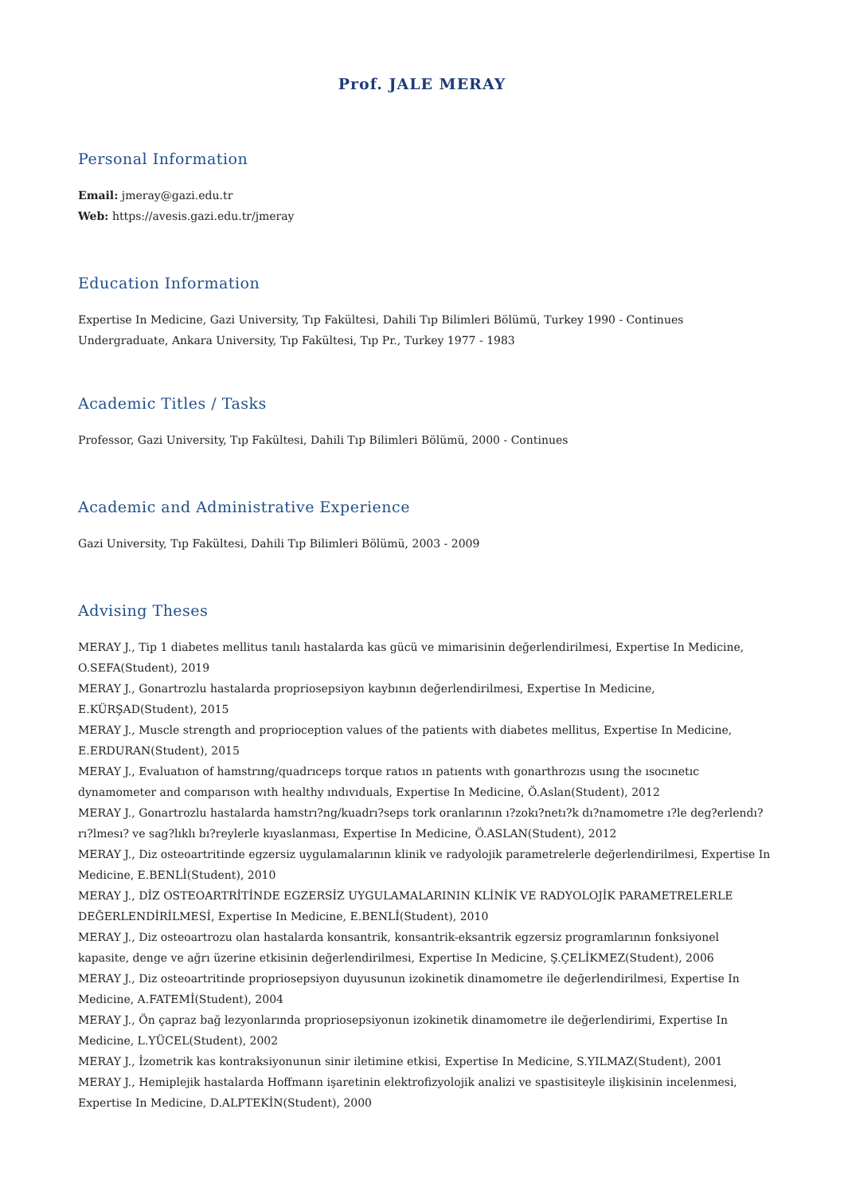Prof. JALE MERAY
Personal Information
Email: jmeray@gazi.edu.tr
Web: https://avesis.gazi.edu.tr/jmeray
Education Information
Expertise In Medicine, Gazi University, Tıp Fakültesi, Dahili Tıp Bilimleri Bölümü, Turkey 1990 - Continues
Undergraduate, Ankara University, Tıp Fakültesi, Tıp Pr., Turkey 1977 - 1983
Academic Titles / Tasks
Professor, Gazi University, Tıp Fakültesi, Dahili Tıp Bilimleri Bölümü, 2000 - Continues
Academic and Administrative Experience
Gazi University, Tıp Fakültesi, Dahili Tıp Bilimleri Bölümü, 2003 - 2009
Advising Theses
MERAY J., Tip 1 diabetes mellitus tanılı hastalarda kas gücü ve mimarisinin değerlendirilmesi, Expertise In Medicine, O.SEFA(Student), 2019
MERAY J., Gonartrozlu hastalarda propriosepsiyon kaybının değerlendirilmesi, Expertise In Medicine, E.KÜRŞAD(Student), 2015
MERAY J., Muscle strength and proprioception values of the patients with diabetes mellitus, Expertise In Medicine, E.ERDURAN(Student), 2015
MERAY J., Evaluatıon of hamstrıng/quadrıceps torque ratıos ın patıents wıth gonarthrozıs usıng the ısocınetıc dynamometer and comparıson wıth healthy ındıvıduals, Expertise In Medicine, Ö.Aslan(Student), 2012
MERAY J., Gonartrozlu hastalarda hamstrı?ng/kuadrı?seps tork oranlarının ı?zokı?netı?k dı?namometre ı?le deg?erlendı?rı?lmesı? ve sag?lıklı bı?reylerle kıyaslanması, Expertise In Medicine, Ö.ASLAN(Student), 2012
MERAY J., Diz osteoartritinde egzersiz uygulamalarının klinik ve radyolojik parametrelerle değerlendirilmesi, Expertise In Medicine, E.BENLİ(Student), 2010
MERAY J., DİZ OSTEOARTRİTİNDE EGZERSİZ UYGULAMALARININ KLİNİK VE RADYOLOJİK PARAMETRELERLE DEĞERLENDİRİLMESİ, Expertise In Medicine, E.BENLİ(Student), 2010
MERAY J., Diz osteoartrozu olan hastalarda konsantrik, konsantrik-eksantrik egzersiz programlarının fonksiyonel kapasite, denge ve ağrı üzerine etkisinin değerlendirilmesi, Expertise In Medicine, Ş.ÇELİKMEZ(Student), 2006
MERAY J., Diz osteoartritinde propriosepsiyon duyusunun izokinetik dinamometre ile değerlendirilmesi, Expertise In Medicine, A.FATEMİ(Student), 2004
MERAY J., Ön çapraz bağ lezyonlarında propriosepsiyonun izokinetik dinamometre ile değerlendirimi, Expertise In Medicine, L.YÜCEL(Student), 2002
MERAY J., İzometrik kas kontraksiyonunun sinir iletimine etkisi, Expertise In Medicine, S.YILMAZ(Student), 2001
MERAY J., Hemiplejik hastalarda Hoffmann işaretinin elektrofizyolojik analizi ve spastisiteyle ilişkisinin incelenmesi, Expertise In Medicine, D.ALPTEKİN(Student), 2000